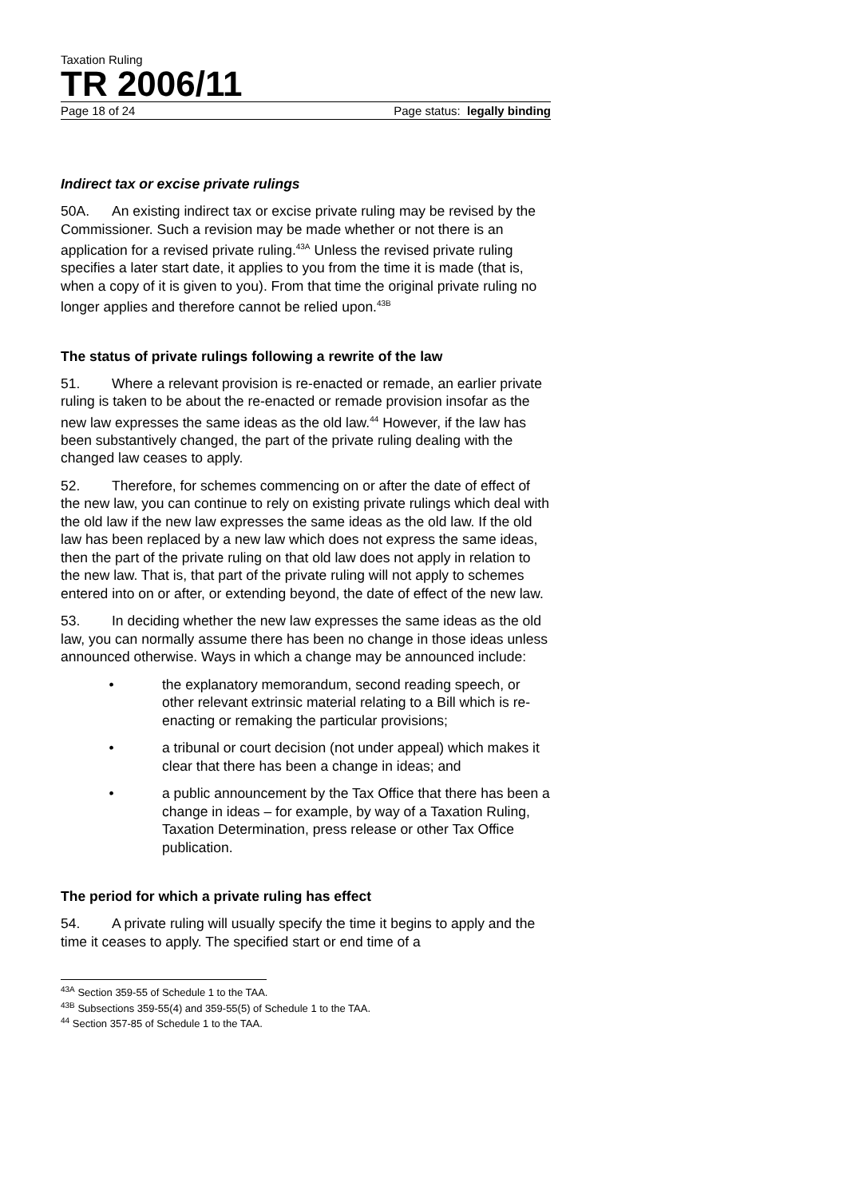Taxation Ruling
TR 2006/11
Page 18 of 24 Page status: legally binding
Indirect tax or excise private rulings
50A. An existing indirect tax or excise private ruling may be revised by the Commissioner. Such a revision may be made whether or not there is an application for a revised private ruling.<sup>43A</sup> Unless the revised private ruling specifies a later start date, it applies to you from the time it is made (that is, when a copy of it is given to you). From that time the original private ruling no longer applies and therefore cannot be relied upon.<sup>43B</sup>
The status of private rulings following a rewrite of the law
51. Where a relevant provision is re-enacted or remade, an earlier private ruling is taken to be about the re-enacted or remade provision insofar as the new law expresses the same ideas as the old law.<sup>44</sup> However, if the law has been substantively changed, the part of the private ruling dealing with the changed law ceases to apply.
52. Therefore, for schemes commencing on or after the date of effect of the new law, you can continue to rely on existing private rulings which deal with the old law if the new law expresses the same ideas as the old law. If the old law has been replaced by a new law which does not express the same ideas, then the part of the private ruling on that old law does not apply in relation to the new law. That is, that part of the private ruling will not apply to schemes entered into on or after, or extending beyond, the date of effect of the new law.
53. In deciding whether the new law expresses the same ideas as the old law, you can normally assume there has been no change in those ideas unless announced otherwise. Ways in which a change may be announced include:
• the explanatory memorandum, second reading speech, or other relevant extrinsic material relating to a Bill which is re-enacting or remaking the particular provisions;
• a tribunal or court decision (not under appeal) which makes it clear that there has been a change in ideas; and
• a public announcement by the Tax Office that there has been a change in ideas – for example, by way of a Taxation Ruling, Taxation Determination, press release or other Tax Office publication.
The period for which a private ruling has effect
54. A private ruling will usually specify the time it begins to apply and the time it ceases to apply. The specified start or end time of a
<sup>43A</sup> Section 359-55 of Schedule 1 to the TAA.
<sup>43B</sup> Subsections 359-55(4) and 359-55(5) of Schedule 1 to the TAA.
<sup>44</sup> Section 357-85 of Schedule 1 to the TAA.